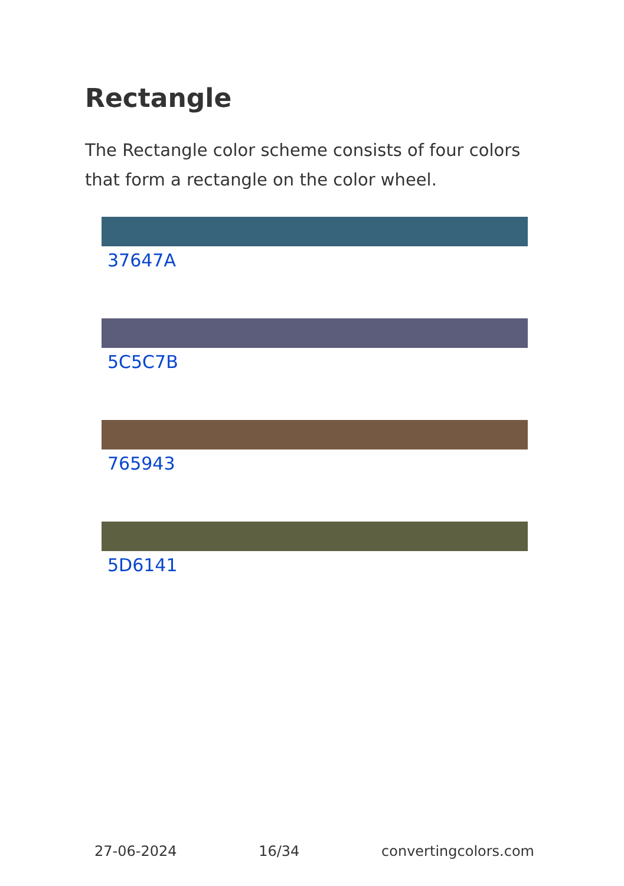Rectangle
The Rectangle color scheme consists of four colors that form a rectangle on the color wheel.
37647A
5C5C7B
765943
5D6141
27-06-2024 16/34 convertingcolors.com